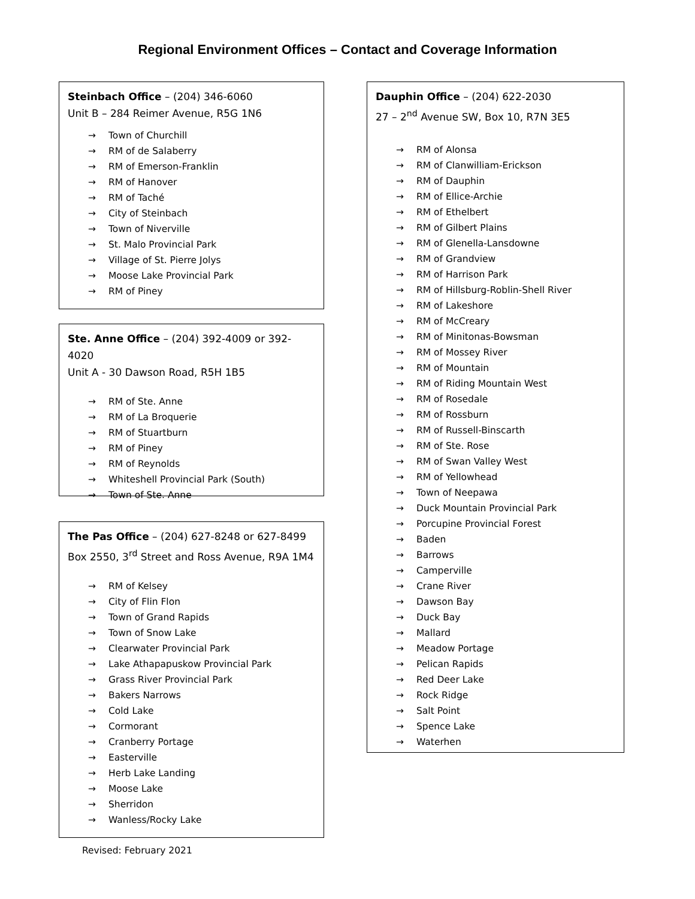Regional Environment Offices – Contact and Coverage Information
Steinbach Office – (204) 346-6060
Unit B – 284 Reimer Avenue, R5G 1N6
→ Town of Churchill
→ RM of de Salaberry
→ RM of Emerson-Franklin
→ RM of Hanover
→ RM of Taché
→ City of Steinbach
→ Town of Niverville
→ St. Malo Provincial Park
→ Village of St. Pierre Jolys
→ Moose Lake Provincial Park
→ RM of Piney
Ste. Anne Office – (204) 392-4009 or 392-4020
Unit A - 30 Dawson Road, R5H 1B5
→ RM of Ste. Anne
→ RM of La Broquerie
→ RM of Stuartburn
→ RM of Piney
→ RM of Reynolds
→ Whiteshell Provincial Park (South)
→ Town of Ste. Anne
The Pas Office – (204) 627-8248 or 627-8499
Box 2550, 3<sup>rd</sup> Street and Ross Avenue, R9A 1M4
→ RM of Kelsey
→ City of Flin Flon
→ Town of Grand Rapids
→ Town of Snow Lake
→ Clearwater Provincial Park
→ Lake Athapapuskow Provincial Park
→ Grass River Provincial Park
→ Bakers Narrows
→ Cold Lake
→ Cormorant
→ Cranberry Portage
→ Easterville
→ Herb Lake Landing
→ Moose Lake
→ Sherridon
→ Wanless/Rocky Lake
Dauphin Office – (204) 622-2030
27 – 2<sup>nd</sup> Avenue SW, Box 10, R7N 3E5
→ RM of Alonsa
→ RM of Clanwilliam-Erickson
→ RM of Dauphin
→ RM of Ellice-Archie
→ RM of Ethelbert
→ RM of Gilbert Plains
→ RM of Glenella-Lansdowne
→ RM of Grandview
→ RM of Harrison Park
→ RM of Hillsburg-Roblin-Shell River
→ RM of Lakeshore
→ RM of McCreary
→ RM of Minitonas-Bowsman
→ RM of Mossey River
→ RM of Mountain
→ RM of Riding Mountain West
→ RM of Rosedale
→ RM of Rossburn
→ RM of Russell-Binscarth
→ RM of Ste. Rose
→ RM of Swan Valley West
→ RM of Yellowhead
→ Town of Neepawa
→ Duck Mountain Provincial Park
→ Porcupine Provincial Forest
→ Baden
→ Barrows
→ Camperville
→ Crane River
→ Dawson Bay
→ Duck Bay
→ Mallard
→ Meadow Portage
→ Pelican Rapids
→ Red Deer Lake
→ Rock Ridge
→ Salt Point
→ Spence Lake
→ Waterhen
Revised: February 2021